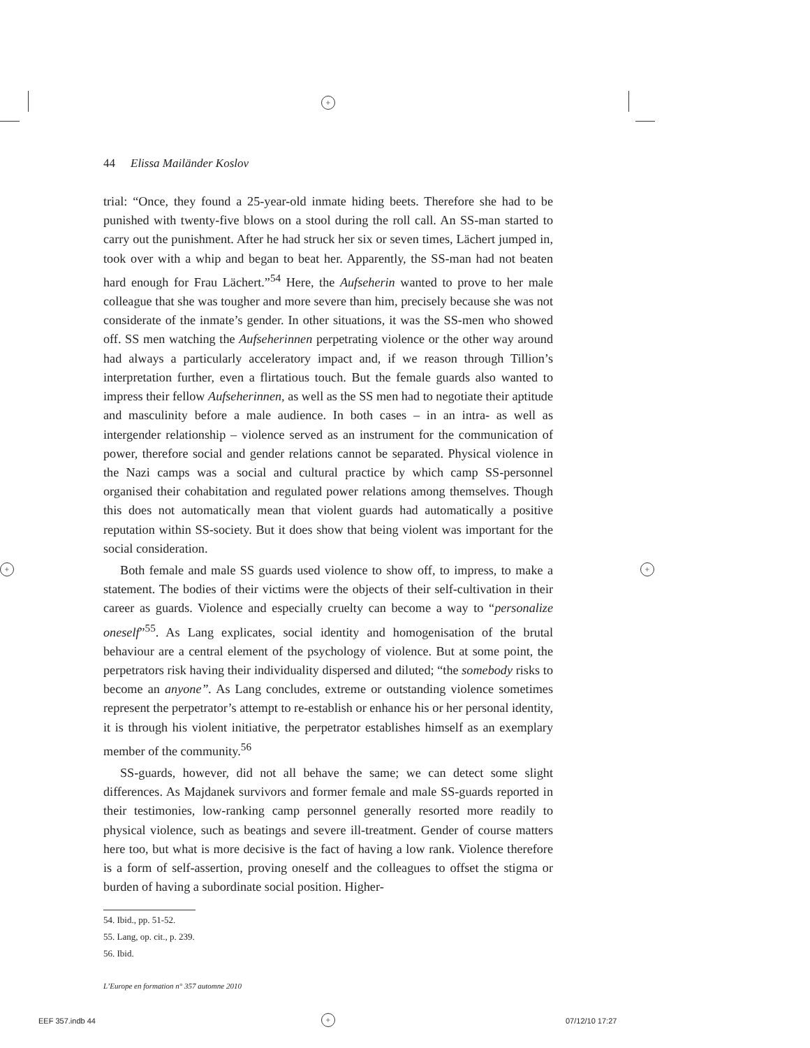+
+ +
44 Elissa Mailänder Koslov
trial: “Once, they found a 25-year-old inmate hiding beets. Therefore she had to be punished with twenty-five blows on a stool during the roll call. An SS-man started to carry out the punishment. After he had struck her six or seven times, Lächert jumped in, took over with a whip and began to beat her. Apparently, the SS-man had not beaten hard enough for Frau Lächert.”<sup>54</sup> Here, the Aufseherin wanted to prove to her male colleague that she was tougher and more severe than him, precisely because she was not considerate of the inmate’s gender. In other situations, it was the SS-men who showed off. SS men watching the Aufseherinnen perpetrating violence or the other way around had always a particularly acceleratory impact and, if we reason through Tillion’s interpretation further, even a flirtatious touch. But the female guards also wanted to impress their fellow Aufseherinnen, as well as the SS men had to negotiate their aptitude and masculinity before a male audience. In both cases – in an intra- as well as intergender relationship – violence served as an instrument for the communication of power, therefore social and gender relations cannot be separated. Physical violence in the Nazi camps was a social and cultural practice by which camp SS-personnel organised their cohabitation and regulated power relations among themselves. Though this does not automatically mean that violent guards had automatically a positive reputation within SS-society. But it does show that being violent was important for the social consideration.
Both female and male SS guards used violence to show off, to impress, to make a statement. The bodies of their victims were the objects of their self-cultivation in their career as guards. Violence and especially cruelty can become a way to “personalize oneself”<sup>55</sup>. As Lang explicates, social identity and homogenisation of the brutal behaviour are a central element of the psychology of violence. But at some point, the perpetrators risk having their individuality dispersed and diluted; “the somebody risks to become an anyone”. As Lang concludes, extreme or outstanding violence sometimes represent the perpetrator’s attempt to re-establish or enhance his or her personal identity, it is through his violent initiative, the perpetrator establishes himself as an exemplary member of the community.<sup>56</sup>
SS-guards, however, did not all behave the same; we can detect some slight differences. As Majdanek survivors and former female and male SS-guards reported in their testimonies, low-ranking camp personnel generally resorted more readily to physical violence, such as beatings and severe ill-treatment. Gender of course matters here too, but what is more decisive is the fact of having a low rank. Violence therefore is a form of self-assertion, proving oneself and the colleagues to offset the stigma or burden of having a subordinate social position. Higher-
54. Ibid., pp. 51-52.
55. Lang, op. cit., p. 239.
56. Ibid.
L’Europe en formation n° 357 automne 2010
EEF 357.indb 44 + 07/12/10 17:27